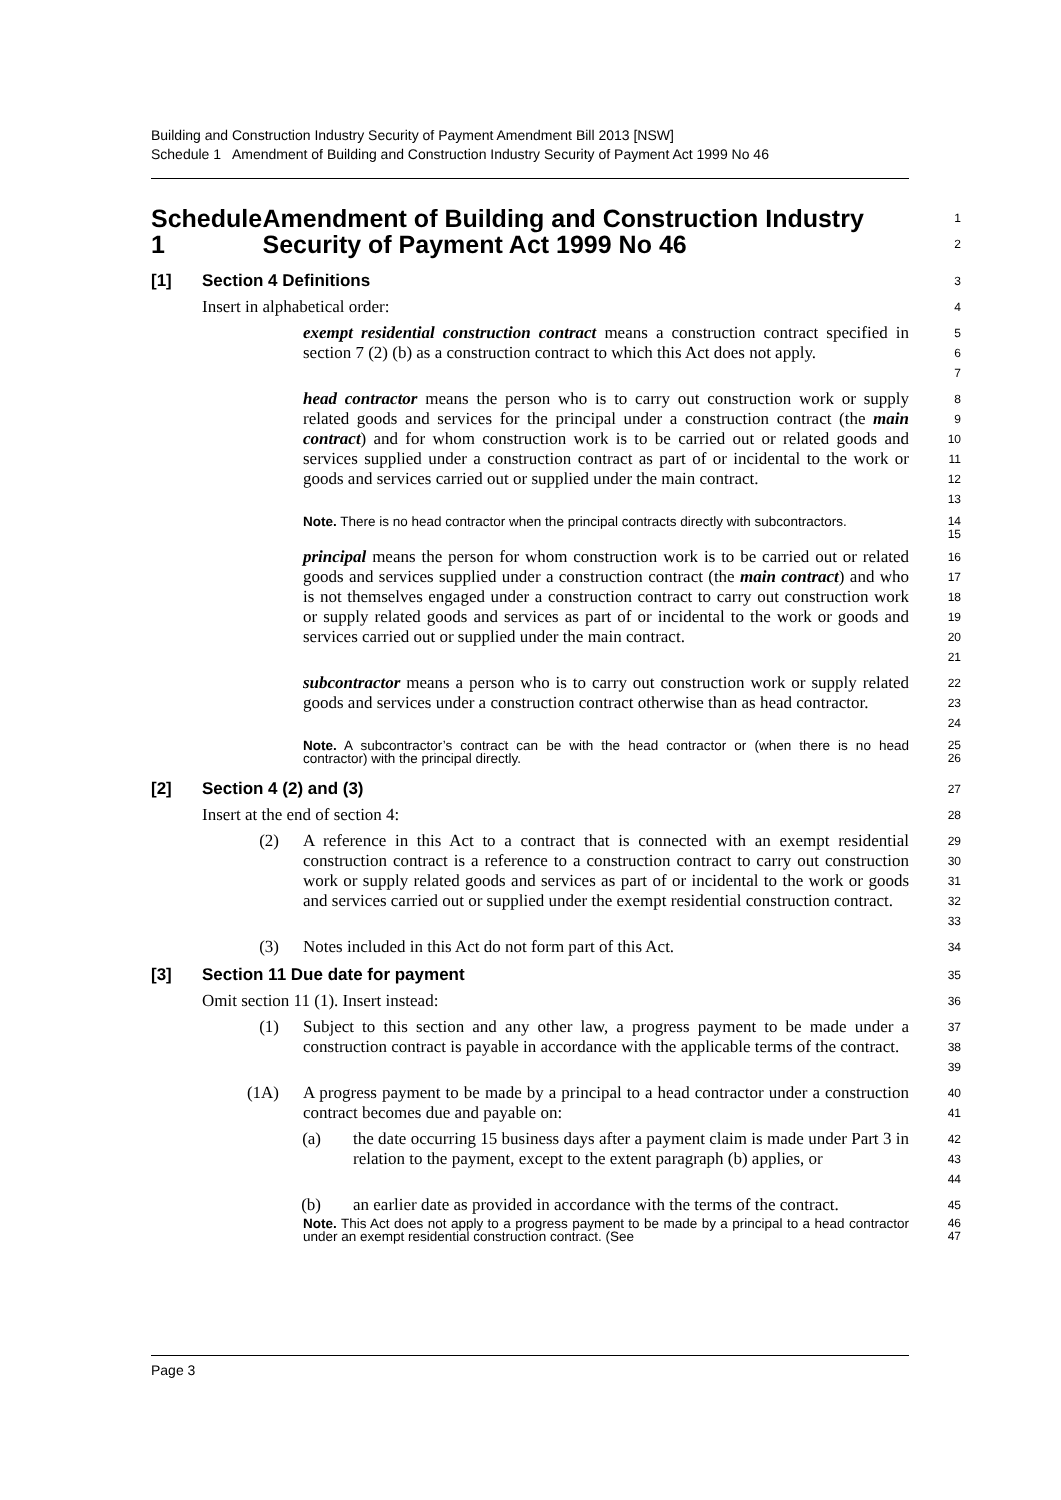Building and Construction Industry Security of Payment Amendment Bill 2013 [NSW]
Schedule 1 Amendment of Building and Construction Industry Security of Payment Act 1999 No 46
Schedule 1 Amendment of Building and Construction Industry Security of Payment Act 1999 No 46
1
2
[1] Section 4 Definitions
3
Insert in alphabetical order:
4
exempt residential construction contract means a construction contract specified in section 7 (2) (b) as a construction contract to which this Act does not apply.
5
6
7
head contractor means the person who is to carry out construction work or supply related goods and services for the principal under a construction contract (the main contract) and for whom construction work is to be carried out or related goods and services supplied under a construction contract as part of or incidental to the work or goods and services carried out or supplied under the main contract.
8
9
10
11
12
13
Note. There is no head contractor when the principal contracts directly with subcontractors.
14
15
principal means the person for whom construction work is to be carried out or related goods and services supplied under a construction contract (the main contract) and who is not themselves engaged under a construction contract to carry out construction work or supply related goods and services as part of or incidental to the work or goods and services carried out or supplied under the main contract.
16
17
18
19
20
21
subcontractor means a person who is to carry out construction work or supply related goods and services under a construction contract otherwise than as head contractor.
22
23
24
Note. A subcontractor’s contract can be with the head contractor or (when there is no head contractor) with the principal directly.
25
26
[2] Section 4 (2) and (3)
27
Insert at the end of section 4:
28
(2) A reference in this Act to a contract that is connected with an exempt residential construction contract is a reference to a construction contract to carry out construction work or supply related goods and services as part of or incidental to the work or goods and services carried out or supplied under the exempt residential construction contract.
29
30
31
32
33
(3) Notes included in this Act do not form part of this Act.
34
[3] Section 11 Due date for payment
35
Omit section 11 (1). Insert instead:
36
(1) Subject to this section and any other law, a progress payment to be made under a construction contract is payable in accordance with the applicable terms of the contract.
37
38
39
(1A) A progress payment to be made by a principal to a head contractor under a construction contract becomes due and payable on:
40
41
(a) the date occurring 15 business days after a payment claim is made under Part 3 in relation to the payment, except to the extent paragraph (b) applies, or
42
43
44
(b) an earlier date as provided in accordance with the terms of the contract.
45
Note. This Act does not apply to a progress payment to be made by a principal to a head contractor under an exempt residential construction contract. (See
46
47
Page 3